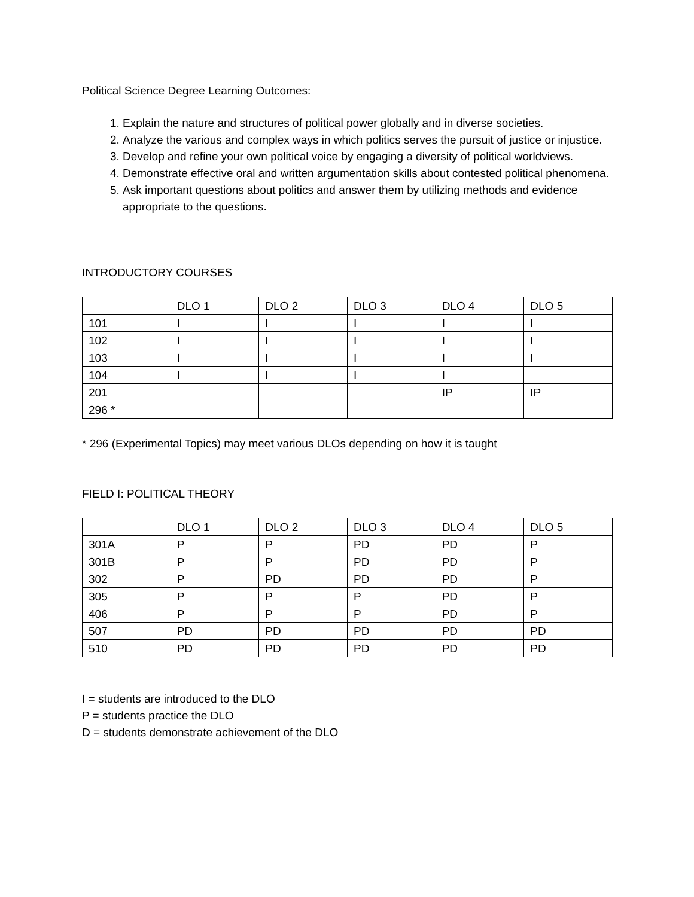Political Science Degree Learning Outcomes:
1. Explain the nature and structures of political power globally and in diverse societies.
2. Analyze the various and complex ways in which politics serves the pursuit of justice or injustice.
3. Develop and refine your own political voice by engaging a diversity of political worldviews.
4. Demonstrate effective oral and written argumentation skills about contested political phenomena.
5. Ask important questions about politics and answer them by utilizing methods and evidence appropriate to the questions.
INTRODUCTORY COURSES
| | DLO 1 | DLO 2 | DLO 3 | DLO 4 | DLO 5 |
| 101 | I | I | I | I | I |
| 102 | I | I | I | I | I |
| 103 | I | I | I | I | I |
| 104 | I | I | I | I | |
| 201 | | | | IP | IP |
| 296 * | | | | | |
* 296 (Experimental Topics) may meet various DLOs depending on how it is taught
FIELD I: POLITICAL THEORY
| | DLO 1 | DLO 2 | DLO 3 | DLO 4 | DLO 5 |
| 301A | P | P | PD | PD | P |
| 301B | P | P | PD | PD | P |
| 302 | P | PD | PD | PD | P |
| 305 | P | P | P | PD | P |
| 406 | P | P | P | PD | P |
| 507 | PD | PD | PD | PD | PD |
| 510 | PD | PD | PD | PD | PD |
I = students are introduced to the DLO
P = students practice the DLO
D = students demonstrate achievement of the DLO